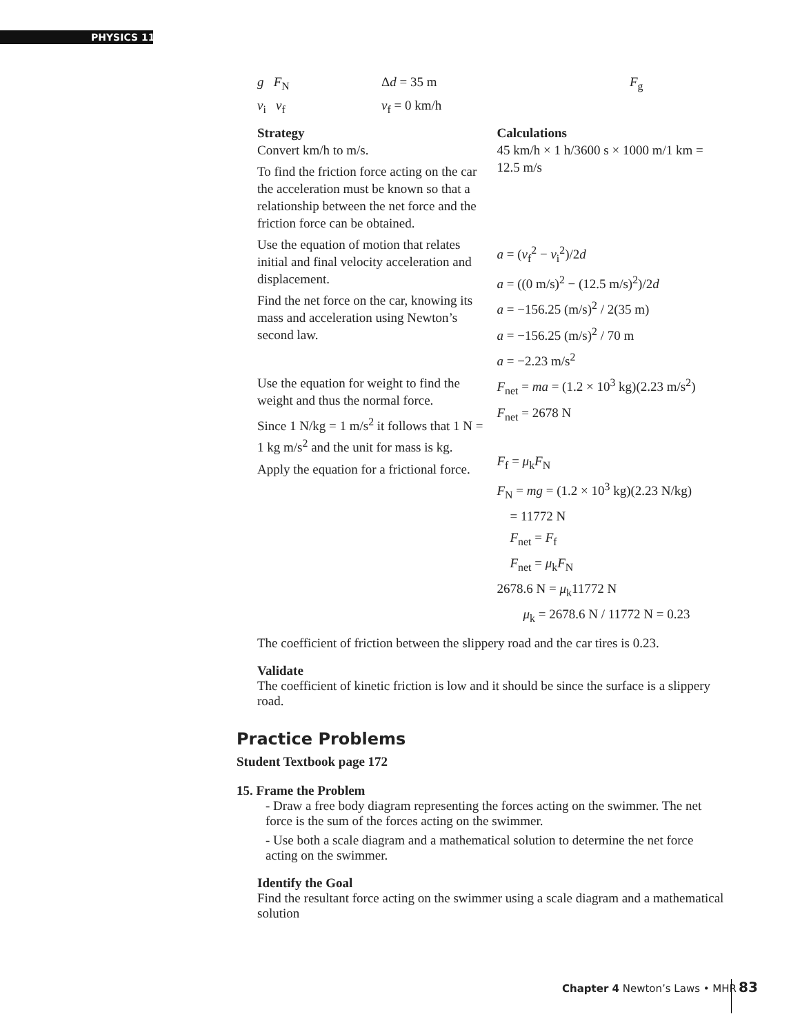PHYSICS 11
g F<sub>N</sub> Δd = 35 m F<sub>g</sub>
v<sub>i</sub> v<sub>f</sub> v<sub>f</sub> = 0 km/h
Strategy
Convert km/h to m/s.
To find the friction force acting on the car the acceleration must be known so that a relationship between the net force and the friction force can be obtained.
Use the equation of motion that relates initial and final velocity acceleration and displacement.
Find the net force on the car, knowing its mass and acceleration using Newton’s second law.
Use the equation for weight to find the weight and thus the normal force.
Since 1 N/kg = 1 m/s<sup>2</sup> it follows that 1 N = 1 kg m/s<sup>2</sup> and the unit for mass is kg.
Apply the equation for a frictional force.
Calculations
45 km/h × 1 h/3600 s × 1000 m/1 km = 12.5 m/s
a = (v<sub>f</sub><sup>2</sup> − v<sub>i</sub><sup>2</sup>)/2d
a = ((0 m/s)<sup>2</sup> − (12.5 m/s)<sup>2</sup>)/2d
a = −156.25 (m/s)<sup>2</sup> / 2(35 m)
a = −156.25 (m/s)<sup>2</sup> / 70 m
a = −2.23 m/s<sup>2</sup>
F<sub>net</sub> = ma = (1.2 × 10<sup>3</sup> kg)(2.23 m/s<sup>2</sup>)
F<sub>net</sub> = 2678 N
F<sub>f</sub> = μ<sub>k</sub>F<sub>N</sub>
F<sub>N</sub> = mg = (1.2 × 10<sup>3</sup> kg)(2.23 N/kg)
= 11772 N
F<sub>net</sub> = F<sub>f</sub>
F<sub>net</sub> = μ<sub>k</sub>F<sub>N</sub>
2678.6 N = μ<sub>k</sub>11772 N
μ<sub>k</sub> = 2678.6 N / 11772 N = 0.23
The coefficient of friction between the slippery road and the car tires is 0.23.
Validate
The coefficient of kinetic friction is low and it should be since the surface is a slippery road.
Practice Problems
Student Textbook page 172
15. Frame the Problem
- Draw a free body diagram representing the forces acting on the swimmer. The net force is the sum of the forces acting on the swimmer.
- Use both a scale diagram and a mathematical solution to determine the net force acting on the swimmer.
Identify the Goal
Find the resultant force acting on the swimmer using a scale diagram and a mathematical solution
Chapter 4 Newton’s Laws • MHR 83